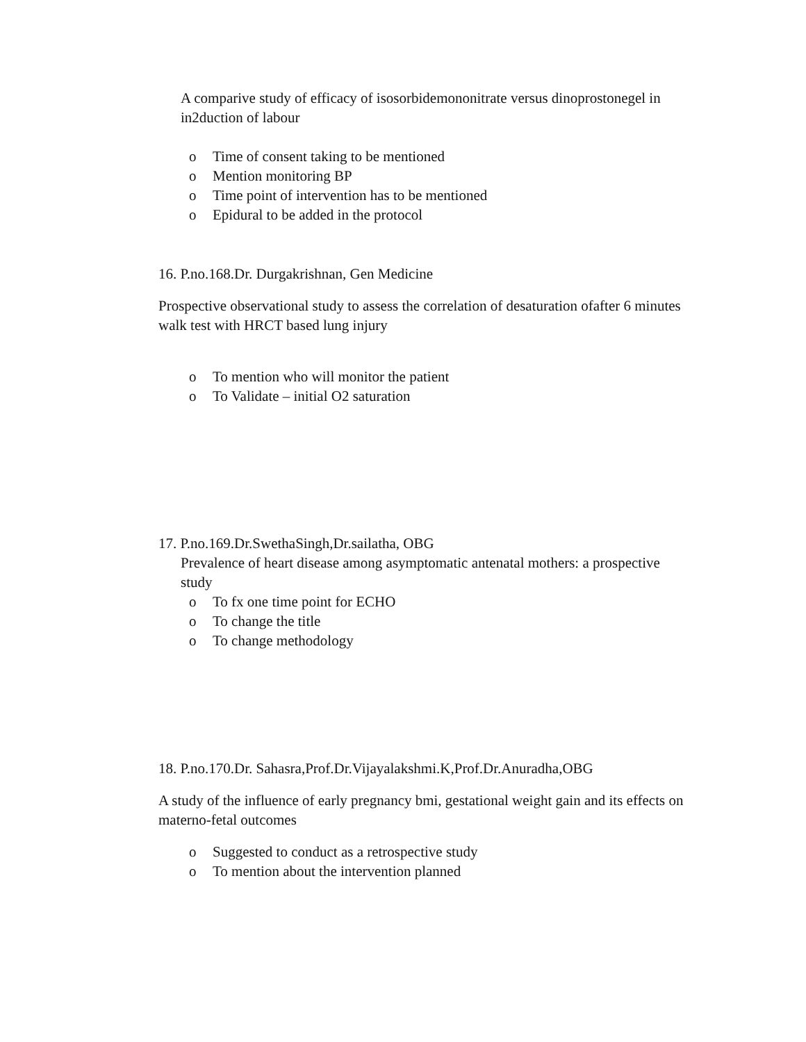A comparive study of efficacy of isosorbidemononitrate versus dinoprostonegel in in2duction of labour
o Time of consent taking to be mentioned
o Mention monitoring BP
o Time point of intervention has to be mentioned
o Epidural to be added in the protocol
16. P.no.168.Dr. Durgakrishnan, Gen Medicine
Prospective observational study to assess the correlation of desaturation ofafter 6 minutes walk test with HRCT based lung injury
o To mention who will monitor the patient
o To Validate – initial O2 saturation
17. P.no.169.Dr.SwethaSingh,Dr.sailatha, OBG
Prevalence of heart disease among asymptomatic antenatal mothers: a prospective study
o To fx one time point for ECHO
o To change the title
o To change methodology
18. P.no.170.Dr. Sahasra,Prof.Dr.Vijayalakshmi.K,Prof.Dr.Anuradha,OBG
A study of the influence of early pregnancy bmi, gestational weight gain and its effects on materno-fetal outcomes
o Suggested to conduct as a retrospective study
o To mention about the intervention planned